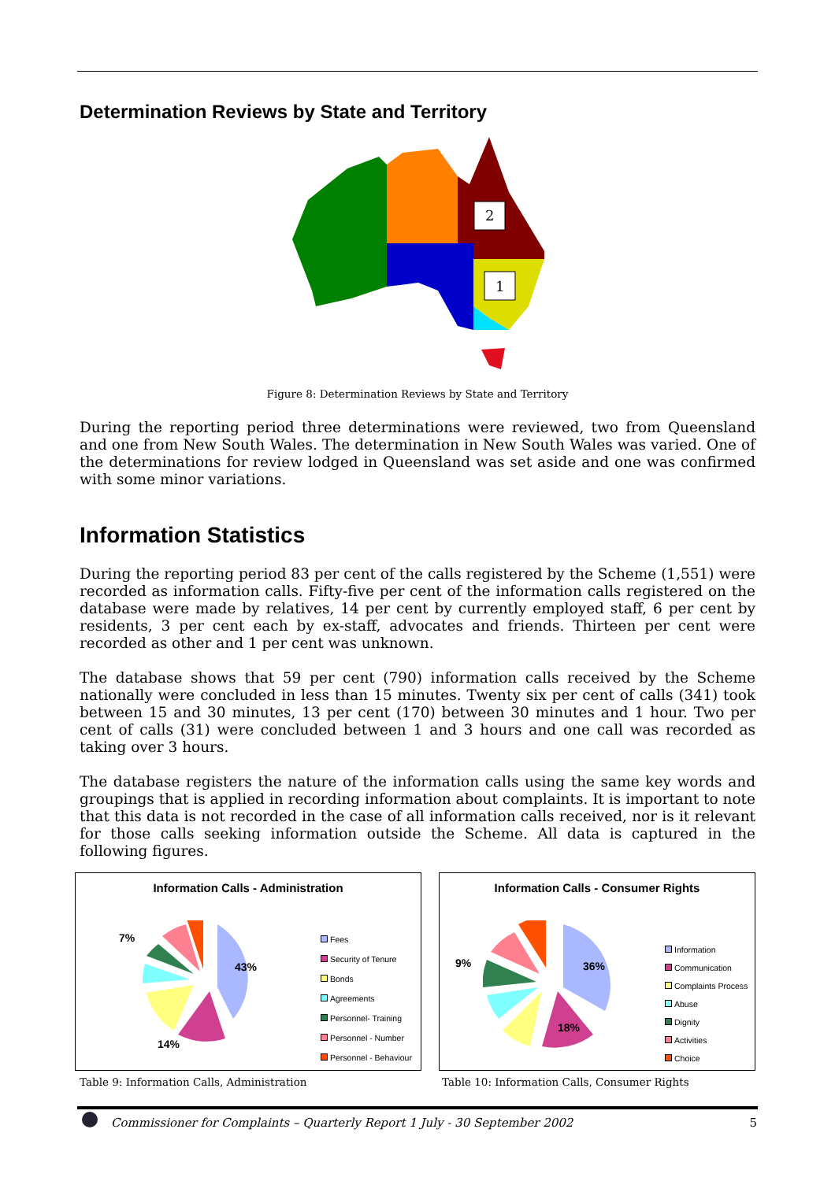Determination Reviews by State and Territory
2
1
Figure 8: Determination Reviews by State and Territory
During the reporting period three determinations were reviewed, two from Queensland and one from New South Wales. The determination in New South Wales was varied. One of the determinations for review lodged in Queensland was set aside and one was confirmed with some minor variations.
Information Statistics
During the reporting period 83 per cent of the calls registered by the Scheme (1,551) were recorded as information calls. Fifty-five per cent of the information calls registered on the database were made by relatives, 14 per cent by currently employed staff, 6 per cent by residents, 3 per cent each by ex-staff, advocates and friends. Thirteen per cent were recorded as other and 1 per cent was unknown.
The database shows that 59 per cent (790) information calls received by the Scheme nationally were concluded in less than 15 minutes. Twenty six per cent of calls (341) took between 15 and 30 minutes, 13 per cent (170) between 30 minutes and 1 hour. Two per cent of calls (31) were concluded between 1 and 3 hours and one call was recorded as taking over 3 hours.
The database registers the nature of the information calls using the same key words and groupings that is applied in recording information about complaints. It is important to note that this data is not recorded in the case of all information calls received, nor is it relevant for those calls seeking information outside the Scheme. All data is captured in the following figures.
Information Calls - Administration
7%
43%
14%
Fees
Security of Tenure
Bonds
Agreements
Personnel- Training
Personnel - Number
Personnel - Behaviour
Table 9: Information Calls, Administration
Information Calls - Consumer Rights
9% 36%
18%
Information
Communication
Complaints Process
Abuse
Dignity
Activities
Choice
Table 10: Information Calls, Consumer Rights
Commissioner for Complaints – Quarterly Report 1 July - 30 September 2002 5